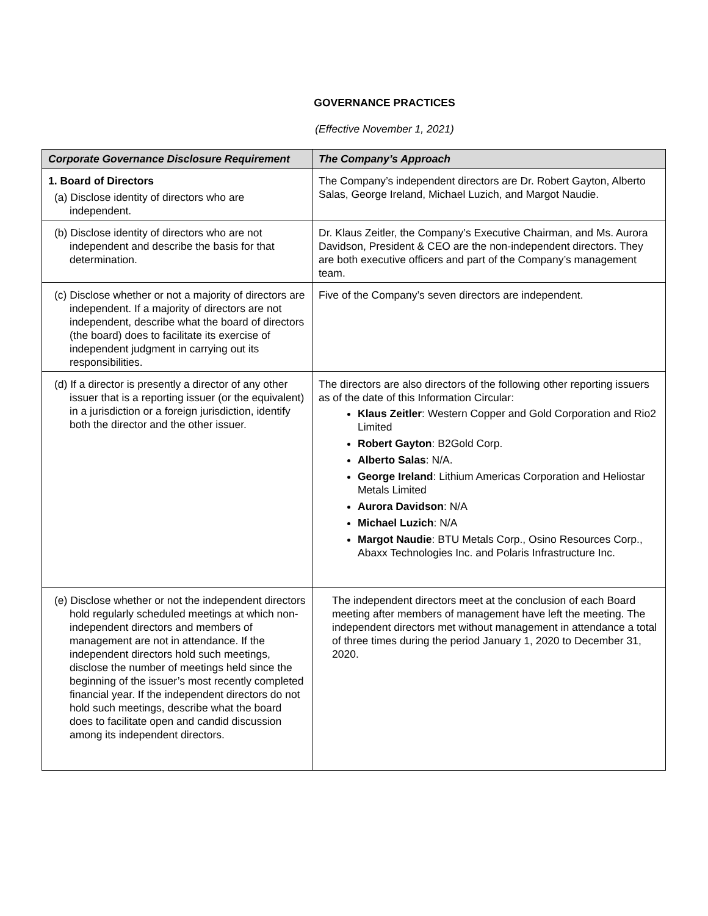GOVERNANCE PRACTICES
(Effective November 1, 2021)
| Corporate Governance Disclosure Requirement | The Company’s Approach |
| --- | --- |
| 1. Board of Directors (a) Disclose identity of directors who are independent. | The Company’s independent directors are Dr. Robert Gayton, Alberto Salas, George Ireland, Michael Luzich, and Margot Naudie. |
| (b) Disclose identity of directors who are not independent and describe the basis for that determination. | Dr. Klaus Zeitler, the Company’s Executive Chairman, and Ms. Aurora Davidson, President & CEO are the non-independent directors. They are both executive officers and part of the Company’s management team. |
| (c) Disclose whether or not a majority of directors are independent. If a majority of directors are not independent, describe what the board of directors (the board) does to facilitate its exercise of independent judgment in carrying out its responsibilities. | Five of the Company’s seven directors are independent. |
| (d) If a director is presently a director of any other issuer that is a reporting issuer (or the equivalent) in a jurisdiction or a foreign jurisdiction, identify both the director and the other issuer. | The directors are also directors of the following other reporting issuers as of the date of this Information Circular: Klaus Zeitler : Western Copper and Gold Corporation and Rio2 Limited Robert Gayton : B2Gold Corp. Alberto Salas : N/A. George Ireland : Lithium Americas Corporation and Heliostar Metals Limited Aurora Davidson : N/A Michael Luzich : N/A Margot Naudie : BTU Metals Corp., Osino Resources Corp., Abaxx Technologies Inc. and Polaris Infrastructure Inc. |
| (e) Disclose whether or not the independent directors hold regularly scheduled meetings at which non-independent directors and members of management are not in attendance. If the independent directors hold such meetings, disclose the number of meetings held since the beginning of the issuer’s most recently completed financial year. If the independent directors do not hold such meetings, describe what the board does to facilitate open and candid discussion among its independent directors. | The independent directors meet at the conclusion of each Board meeting after members of management have left the meeting. The independent directors met without management in attendance a total of three times during the period January 1, 2020 to December 31, 2020. |